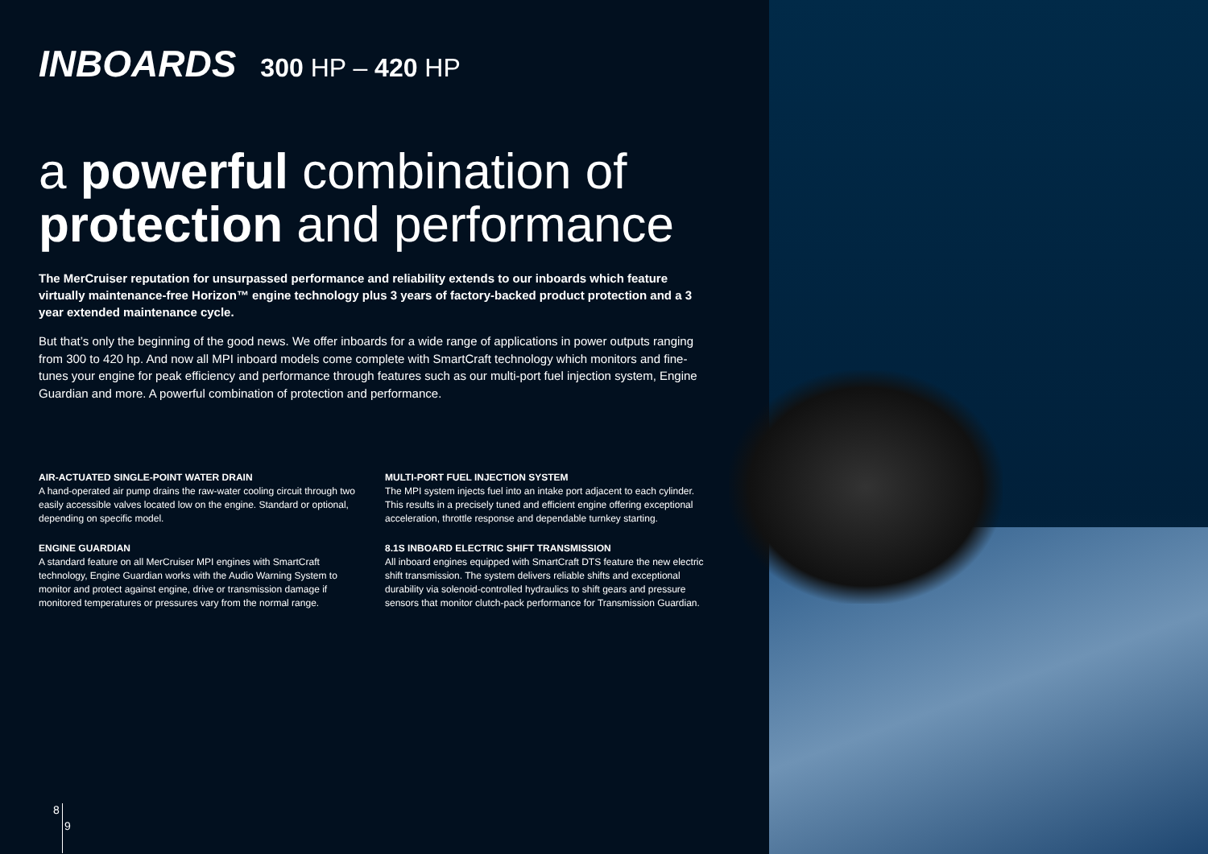INBOARDS
300 HP – 420 HP
a powerful combination of
protection and performance
The MerCruiser reputation for unsurpassed performance and reliability extends to our inboards which feature virtually maintenance-free Horizon™ engine technology plus 3 years of factory-backed product protection and a 3 year extended maintenance cycle.
But that’s only the beginning of the good news. We offer inboards for a wide range of applications in power outputs ranging from 300 to 420 hp. And now all MPI inboard models come complete with SmartCraft technology which monitors and fine-tunes your engine for peak efficiency and performance through features such as our multi-port fuel injection system, Engine Guardian and more. A powerful combination of protection and performance.
AIR-ACTUATED SINGLE-POINT WATER DRAIN
A hand-operated air pump drains the raw-water cooling circuit through two easily accessible valves located low on the engine. Standard or optional, depending on specific model.
ENGINE GUARDIAN
A standard feature on all MerCruiser MPI engines with SmartCraft technology, Engine Guardian works with the Audio Warning System to monitor and protect against engine, drive or transmission damage if monitored temperatures or pressures vary from the normal range.
MULTI-PORT FUEL INJECTION SYSTEM
The MPI system injects fuel into an intake port adjacent to each cylinder. This results in a precisely tuned and efficient engine offering exceptional acceleration, throttle response and dependable turnkey starting.
8.1S INBOARD ELECTRIC SHIFT TRANSMISSION
All inboard engines equipped with SmartCraft DTS feature the new electric shift transmission. The system delivers reliable shifts and exceptional durability via solenoid-controlled hydraulics to shift gears and pressure sensors that monitor clutch-pack performance for Transmission Guardian.
8
9